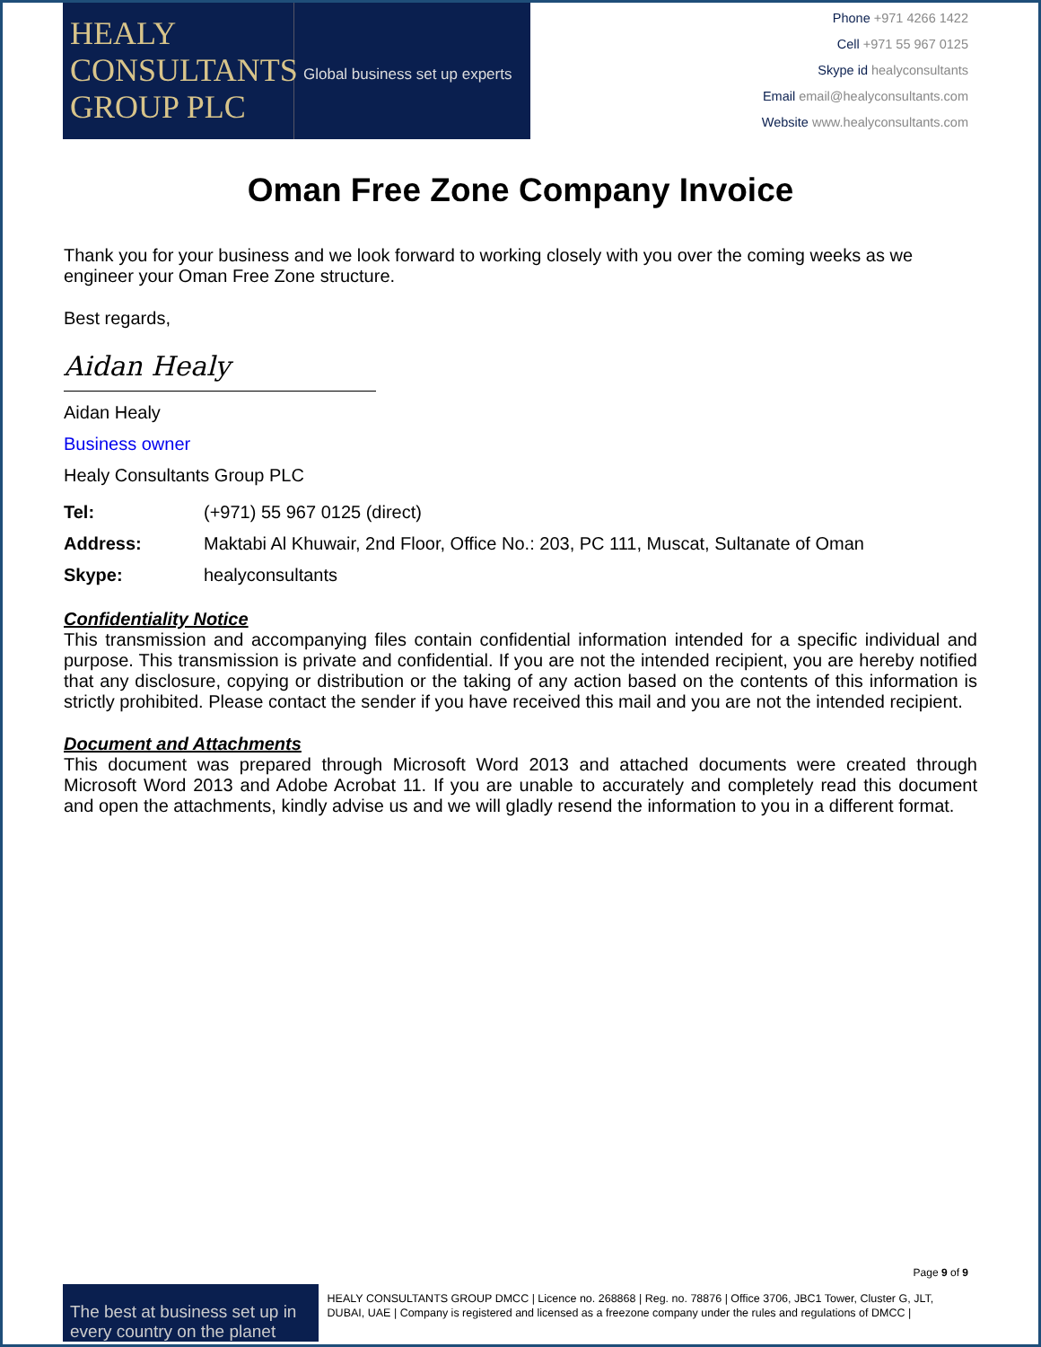HEALY
CONSULTANTS
GROUP PLC
Global business set up experts
Phone +971 4266 1422
Cell +971 55 967 0125
Skype id healyconsultants
Email email@healyconsultants.com
Website www.healyconsultants.com
Oman Free Zone Company Invoice
Thank you for your business and we look forward to working closely with you over the coming weeks as we engineer your Oman Free Zone structure.
Best regards,
Aidan Healy
Aidan Healy
Business owner
Healy Consultants Group PLC
Tel: (+971) 55 967 0125 (direct)
Address: Maktabi Al Khuwair, 2nd Floor, Office No.: 203, PC 111, Muscat, Sultanate of Oman
Skype: healyconsultants
Confidentiality Notice
This transmission and accompanying files contain confidential information intended for a specific individual and purpose. This transmission is private and confidential. If you are not the intended recipient, you are hereby notified that any disclosure, copying or distribution or the taking of any action based on the contents of this information is strictly prohibited. Please contact the sender if you have received this mail and you are not the intended recipient.
Document and Attachments
This document was prepared through Microsoft Word 2013 and attached documents were created through Microsoft Word 2013 and Adobe Acrobat 11. If you are unable to accurately and completely read this document and open the attachments, kindly advise us and we will gladly resend the information to you in a different format.
Page 9 of 9
The best at business set up in every country on the planet
HEALY CONSULTANTS GROUP DMCC | Licence no. 268868 | Reg. no. 78876 | Office 3706, JBC1 Tower, Cluster G, JLT, DUBAI, UAE | Company is registered and licensed as a freezone company under the rules and regulations of DMCC |